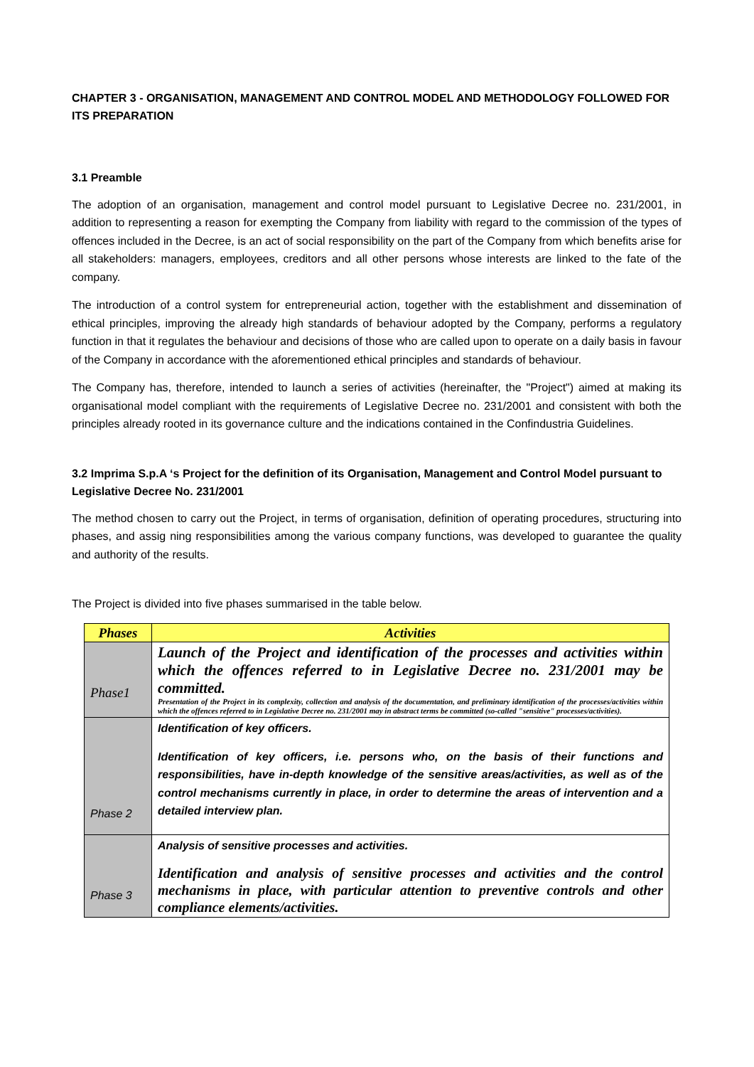CHAPTER 3 - ORGANISATION, MANAGEMENT AND CONTROL MODEL AND METHODOLOGY FOLLOWED FOR ITS PREPARATION
3.1 Preamble
The adoption of an organisation, management and control model pursuant to Legislative Decree no. 231/2001, in addition to representing a reason for exempting the Company from liability with regard to the commission of the types of offences included in the Decree, is an act of social responsibility on the part of the Company from which benefits arise for all stakeholders: managers, employees, creditors and all other persons whose interests are linked to the fate of the company.
The introduction of a control system for entrepreneurial action, together with the establishment and dissemination of ethical principles, improving the already high standards of behaviour adopted by the Company, performs a regulatory function in that it regulates the behaviour and decisions of those who are called upon to operate on a daily basis in favour of the Company in accordance with the aforementioned ethical principles and standards of behaviour.
The Company has, therefore, intended to launch a series of activities (hereinafter, the "Project") aimed at making its organisational model compliant with the requirements of Legislative Decree no. 231/2001 and consistent with both the principles already rooted in its governance culture and the indications contained in the Confindustria Guidelines.
3.2 Imprima S.p.A ‘s Project for the definition of its Organisation, Management and Control Model pursuant to Legislative Decree No. 231/2001
The method chosen to carry out the Project, in terms of organisation, definition of operating procedures, structuring into phases, and assig ning responsibilities among the various company functions, was developed to guarantee the quality and authority of the results.
The Project is divided into five phases summarised in the table below.
| Phases | Activities |
| --- | --- |
| Phase1 | Launch of the Project and identification of the processes and activities within which the offences referred to in Legislative Decree no. 231/2001 may be committed. Presentation of the Project in its complexity, collection and analysis of the documentation, and preliminary identification of the processes/activities within which the offences referred to in Legislative Decree no. 231/2001 may in abstract terms be committed (so-called "sensitive" processes/activities). |
| Phase 2 | Identification of key officers. Identification of key officers, i.e. persons who, on the basis of their functions and responsibilities, have in-depth knowledge of the sensitive areas/activities, as well as of the control mechanisms currently in place, in order to determine the areas of intervention and a detailed interview plan. |
| Phase 3 | Analysis of sensitive processes and activities. Identification and analysis of sensitive processes and activities and the control mechanisms in place, with particular attention to preventive controls and other compliance elements/activities. |